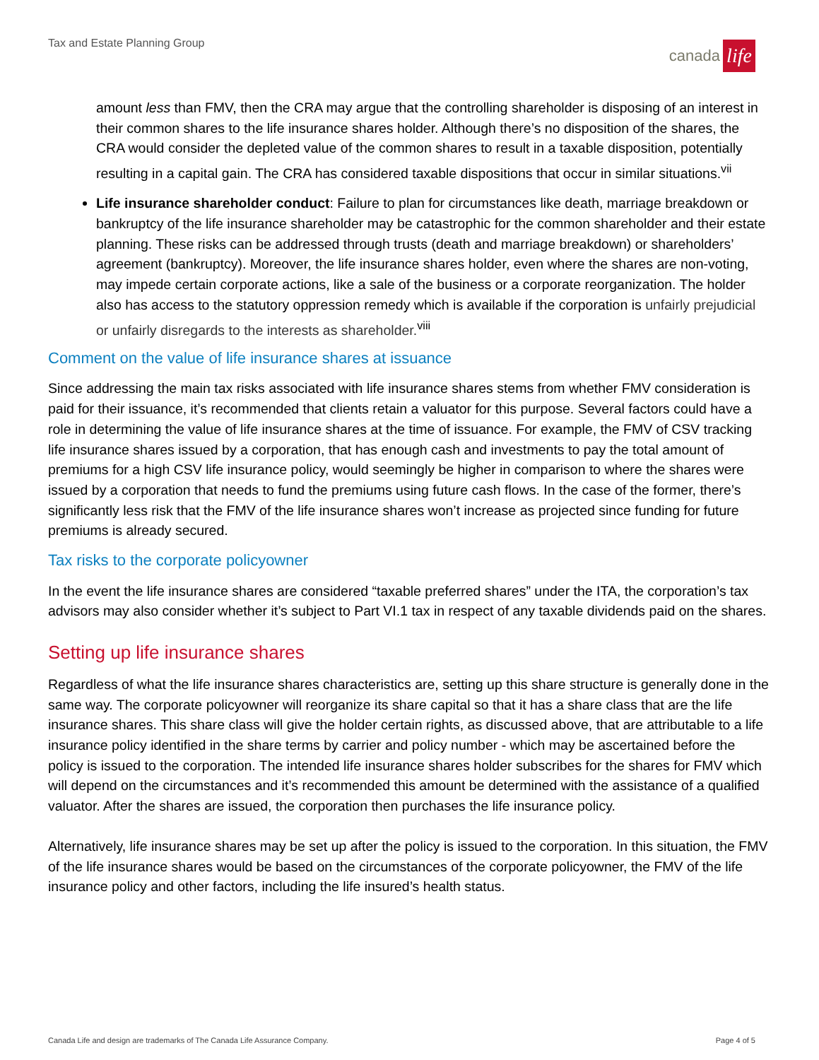Tax and Estate Planning Group
canada
life
amount less than FMV, then the CRA may argue that the controlling shareholder is disposing of an interest in their common shares to the life insurance shares holder. Although there’s no disposition of the shares, the CRA would consider the depleted value of the common shares to result in a taxable disposition, potentially resulting in a capital gain. The CRA has considered taxable dispositions that occur in similar situations.<sup>vii</sup>
Life insurance shareholder conduct: Failure to plan for circumstances like death, marriage breakdown or bankruptcy of the life insurance shareholder may be catastrophic for the common shareholder and their estate planning. These risks can be addressed through trusts (death and marriage breakdown) or shareholders’ agreement (bankruptcy). Moreover, the life insurance shares holder, even where the shares are non-voting, may impede certain corporate actions, like a sale of the business or a corporate reorganization. The holder also has access to the statutory oppression remedy which is available if the corporation is unfairly prejudicial or unfairly disregards to the interests as shareholder.<sup>viii</sup>
Comment on the value of life insurance shares at issuance
Since addressing the main tax risks associated with life insurance shares stems from whether FMV consideration is paid for their issuance, it’s recommended that clients retain a valuator for this purpose. Several factors could have a role in determining the value of life insurance shares at the time of issuance. For example, the FMV of CSV tracking life insurance shares issued by a corporation, that has enough cash and investments to pay the total amount of premiums for a high CSV life insurance policy, would seemingly be higher in comparison to where the shares were issued by a corporation that needs to fund the premiums using future cash flows. In the case of the former, there’s significantly less risk that the FMV of the life insurance shares won’t increase as projected since funding for future premiums is already secured.
Tax risks to the corporate policyowner
In the event the life insurance shares are considered “taxable preferred shares” under the ITA, the corporation’s tax advisors may also consider whether it’s subject to Part VI.1 tax in respect of any taxable dividends paid on the shares.
Setting up life insurance shares
Regardless of what the life insurance shares characteristics are, setting up this share structure is generally done in the same way. The corporate policyowner will reorganize its share capital so that it has a share class that are the life insurance shares. This share class will give the holder certain rights, as discussed above, that are attributable to a life insurance policy identified in the share terms by carrier and policy number - which may be ascertained before the policy is issued to the corporation. The intended life insurance shares holder subscribes for the shares for FMV which will depend on the circumstances and it’s recommended this amount be determined with the assistance of a qualified valuator. After the shares are issued, the corporation then purchases the life insurance policy.
Alternatively, life insurance shares may be set up after the policy is issued to the corporation. In this situation, the FMV of the life insurance shares would be based on the circumstances of the corporate policyowner, the FMV of the life insurance policy and other factors, including the life insured’s health status.
Canada Life and design are trademarks of The Canada Life Assurance Company. Page 4 of 5